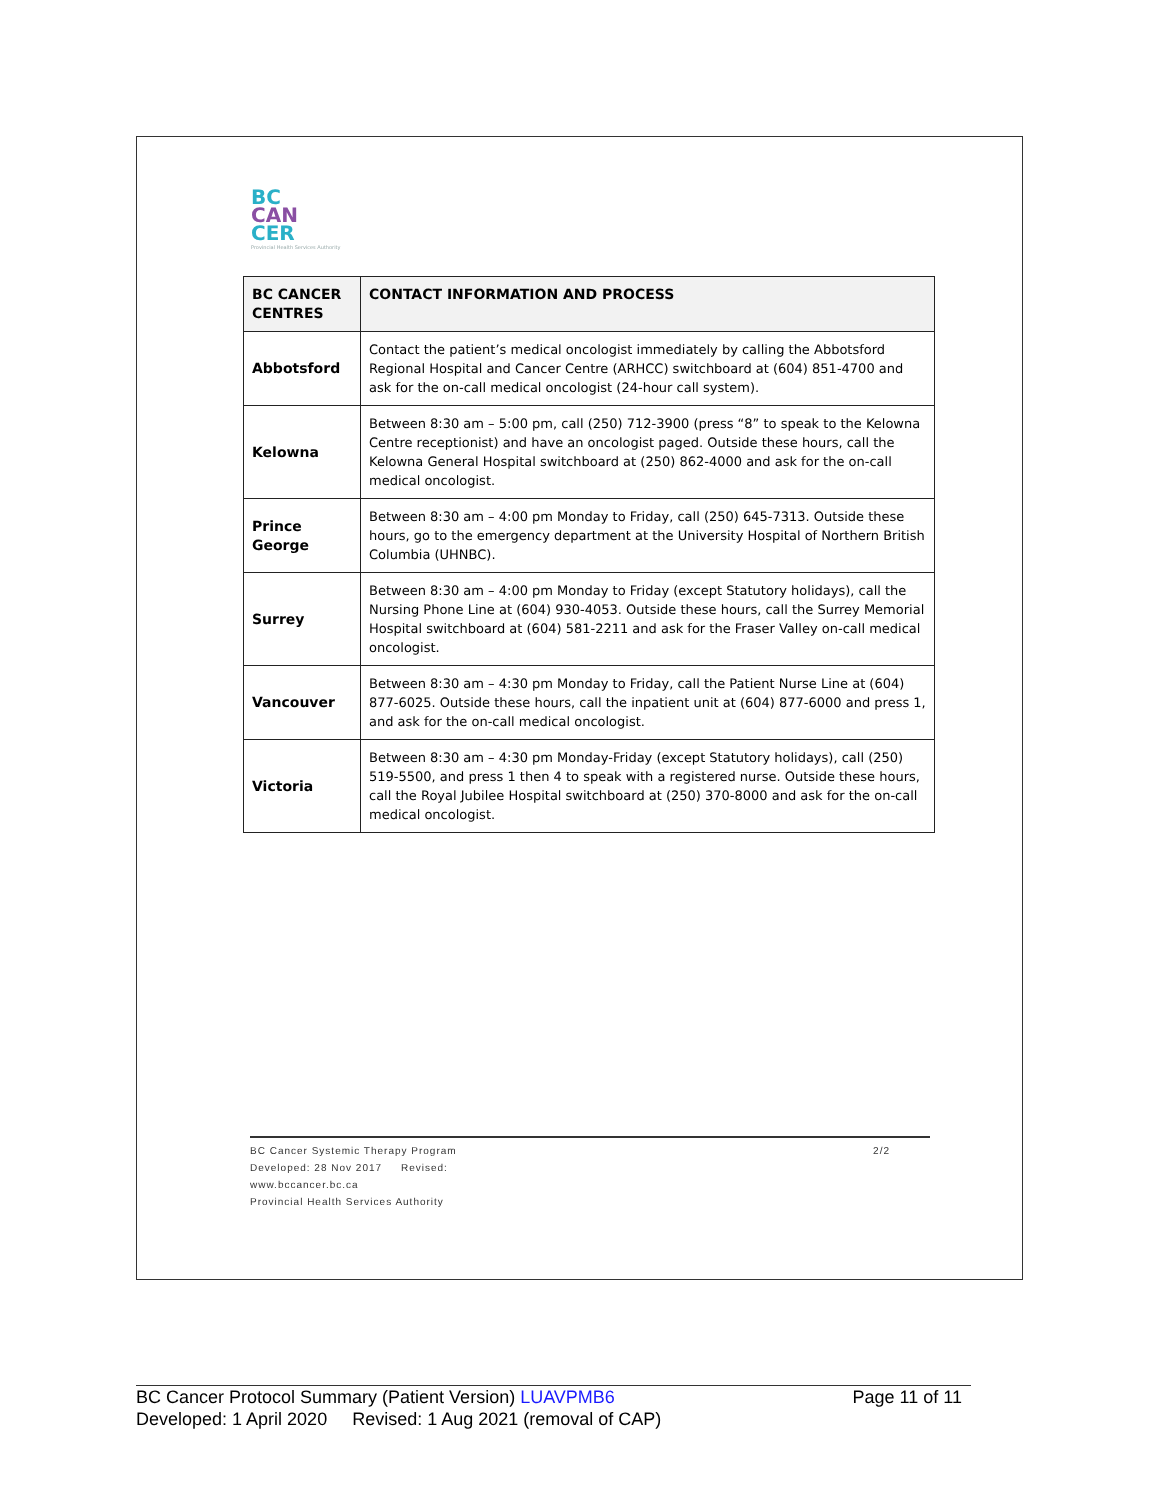BC
CAN
CER
Provincial Health Services Authority
| BC CANCER CENTRES | CONTACT INFORMATION AND PROCESS |
| --- | --- |
| Abbotsford | Contact the patient’s medical oncologist immediately by calling the Abbotsford Regional Hospital and Cancer Centre (ARHCC) switchboard at (604) 851-4700 and ask for the on-call medical oncologist (24-hour call system). |
| Kelowna | Between 8:30 am – 5:00 pm, call (250) 712-3900 (press “8” to speak to the Kelowna Centre receptionist) and have an oncologist paged. Outside these hours, call the Kelowna General Hospital switchboard at (250) 862-4000 and ask for the on-call medical oncologist. |
| Prince George | Between 8:30 am – 4:00 pm Monday to Friday, call (250) 645-7313. Outside these hours, go to the emergency department at the University Hospital of Northern British Columbia (UHNBC). |
| Surrey | Between 8:30 am – 4:00 pm Monday to Friday (except Statutory holidays), call the Nursing Phone Line at (604) 930-4053. Outside these hours, call the Surrey Memorial Hospital switchboard at (604) 581-2211 and ask for the Fraser Valley on-call medical oncologist. |
| Vancouver | Between 8:30 am – 4:30 pm Monday to Friday, call the Patient Nurse Line at (604) 877-6025. Outside these hours, call the inpatient unit at (604) 877-6000 and press 1, and ask for the on-call medical oncologist. |
| Victoria | Between 8:30 am – 4:30 pm Monday-Friday (except Statutory holidays), call (250) 519-5500, and press 1 then 4 to speak with a registered nurse. Outside these hours, call the Royal Jubilee Hospital switchboard at (250) 370-8000 and ask for the on-call medical oncologist. |
BC Cancer Systemic Therapy Program 2/2
Developed: 28 Nov 2017 Revised:
www.bccancer.bc.ca
Provincial Health Services Authority
BC Cancer Protocol Summary (Patient Version) LUAVPMB6 Page 11 of 11
Developed: 1 April 2020 Revised: 1 Aug 2021 (removal of CAP)